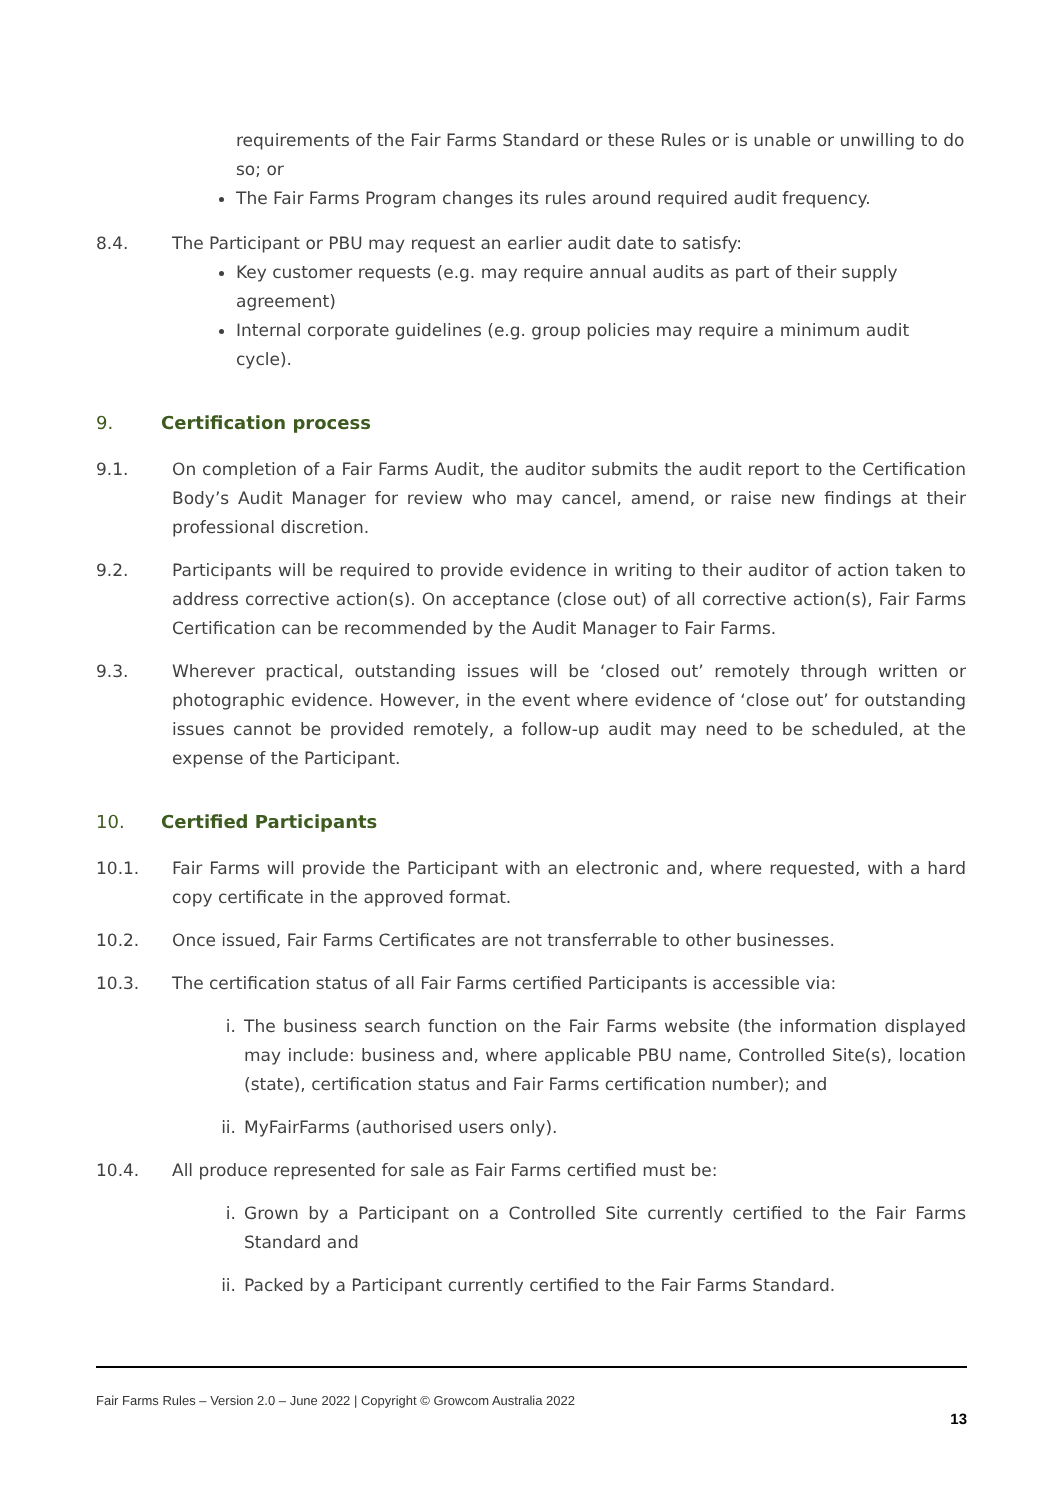requirements of the Fair Farms Standard or these Rules or is unable or unwilling to do so; or
The Fair Farms Program changes its rules around required audit frequency.
8.4. The Participant or PBU may request an earlier audit date to satisfy:
Key customer requests (e.g. may require annual audits as part of their supply agreement)
Internal corporate guidelines (e.g. group policies may require a minimum audit cycle).
9. Certification process
9.1. On completion of a Fair Farms Audit, the auditor submits the audit report to the Certification Body’s Audit Manager for review who may cancel, amend, or raise new findings at their professional discretion.
9.2. Participants will be required to provide evidence in writing to their auditor of action taken to address corrective action(s). On acceptance (close out) of all corrective action(s), Fair Farms Certification can be recommended by the Audit Manager to Fair Farms.
9.3. Wherever practical, outstanding issues will be ‘closed out’ remotely through written or photographic evidence. However, in the event where evidence of ‘close out’ for outstanding issues cannot be provided remotely, a follow-up audit may need to be scheduled, at the expense of the Participant.
10. Certified Participants
10.1. Fair Farms will provide the Participant with an electronic and, where requested, with a hard copy certificate in the approved format.
10.2. Once issued, Fair Farms Certificates are not transferrable to other businesses.
10.3. The certification status of all Fair Farms certified Participants is accessible via:
i. The business search function on the Fair Farms website (the information displayed may include: business and, where applicable PBU name, Controlled Site(s), location (state), certification status and Fair Farms certification number); and
ii. MyFairFarms (authorised users only).
10.4. All produce represented for sale as Fair Farms certified must be:
i. Grown by a Participant on a Controlled Site currently certified to the Fair Farms Standard and
ii. Packed by a Participant currently certified to the Fair Farms Standard.
Fair Farms Rules – Version 2.0 – June 2022 | Copyright © Growcom Australia 2022
13